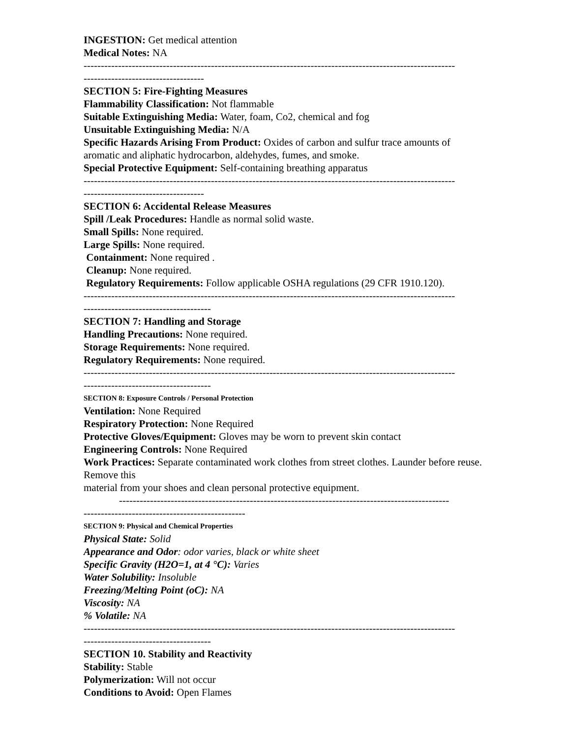INGESTION: Get medical attention
Medical Notes: NA
------------------------------------------------------------------------------------------------------------
-----------------------------------
SECTION 5: Fire-Fighting Measures
Flammability Classification: Not flammable
Suitable Extinguishing Media: Water, foam, Co2, chemical and fog
Unsuitable Extinguishing Media: N/A
Specific Hazards Arising From Product: Oxides of carbon and sulfur trace amounts of aromatic and aliphatic hydrocarbon, aldehydes, fumes, and smoke.
Special Protective Equipment: Self-containing breathing apparatus
------------------------------------------------------------------------------------------------------------
-----------------------------------
SECTION 6: Accidental Release Measures
Spill /Leak Procedures: Handle as normal solid waste.
Small Spills: None required.
Large Spills: None required.
Containment: None required .
Cleanup: None required.
Regulatory Requirements: Follow applicable OSHA regulations (29 CFR 1910.120).
------------------------------------------------------------------------------------------------------------
-------------------------------------
SECTION 7: Handling and Storage
Handling Precautions: None required.
Storage Requirements: None required.
Regulatory Requirements: None required.
------------------------------------------------------------------------------------------------------------
-------------------------------------
SECTION 8: Exposure Controls / Personal Protection
Ventilation: None Required
Respiratory Protection: None Required
Protective Gloves/Equipment: Gloves may be worn to prevent skin contact
Engineering Controls: None Required
Work Practices: Separate contaminated work clothes from street clothes. Launder before reuse. Remove this
material from your shoes and clean personal protective equipment.
------------------------------------------------------------------------------------------------
-----------------------------------------------
SECTION 9: Physical and Chemical Properties
Physical State: Solid
Appearance and Odor: odor varies, black or white sheet
Specific Gravity (H2O=1, at 4 °C): Varies
Water Solubility: Insoluble
Freezing/Melting Point (oC): NA
Viscosity: NA
% Volatile: NA
------------------------------------------------------------------------------------------------------------
-------------------------------------
SECTION 10. Stability and Reactivity
Stability: Stable
Polymerization: Will not occur
Conditions to Avoid: Open Flames